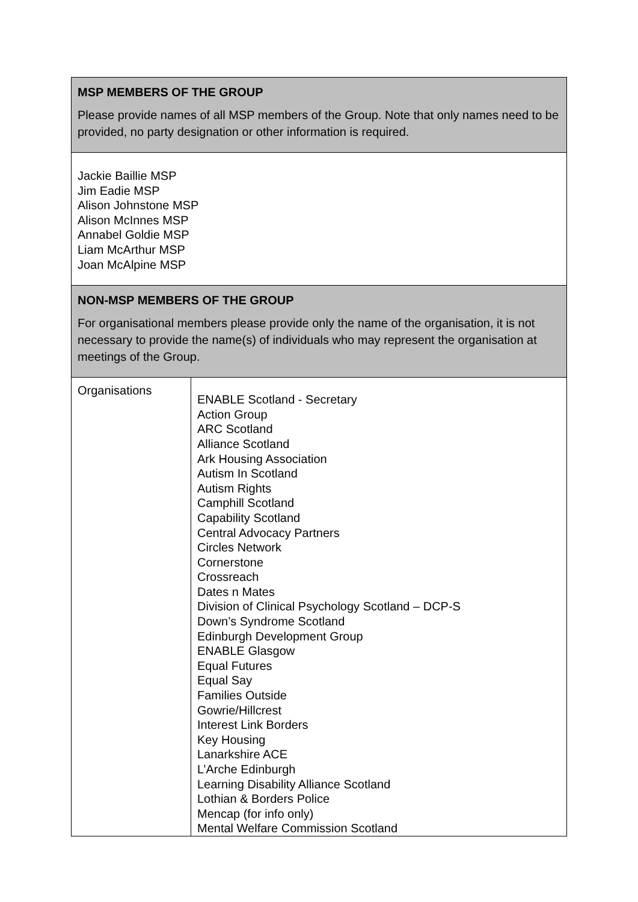| MSP MEMBERS OF THE GROUP Please provide names of all MSP members of the Group. Note that only names need to be provided, no party designation or other information is required. | |
| Jackie Baillie MSP Jim Eadie MSP Alison Johnstone MSP Alison McInnes MSP Annabel Goldie MSP Liam McArthur MSP Joan McAlpine MSP | |
| NON-MSP MEMBERS OF THE GROUP For organisational members please provide only the name of the organisation, it is not necessary to provide the name(s) of individuals who may represent the organisation at meetings of the Group. | |
| Organisations | ENABLE Scotland - Secretary Action Group ARC Scotland Alliance Scotland Ark Housing Association Autism In Scotland Autism Rights Camphill Scotland Capability Scotland Central Advocacy Partners Circles Network Cornerstone Crossreach Dates n Mates Division of Clinical Psychology Scotland – DCP-S Down’s Syndrome Scotland Edinburgh Development Group ENABLE Glasgow Equal Futures Equal Say Families Outside Gowrie/Hillcrest Interest Link Borders Key Housing Lanarkshire ACE L’Arche Edinburgh Learning Disability Alliance Scotland Lothian & Borders Police Mencap (for info only) Mental Welfare Commission Scotland |